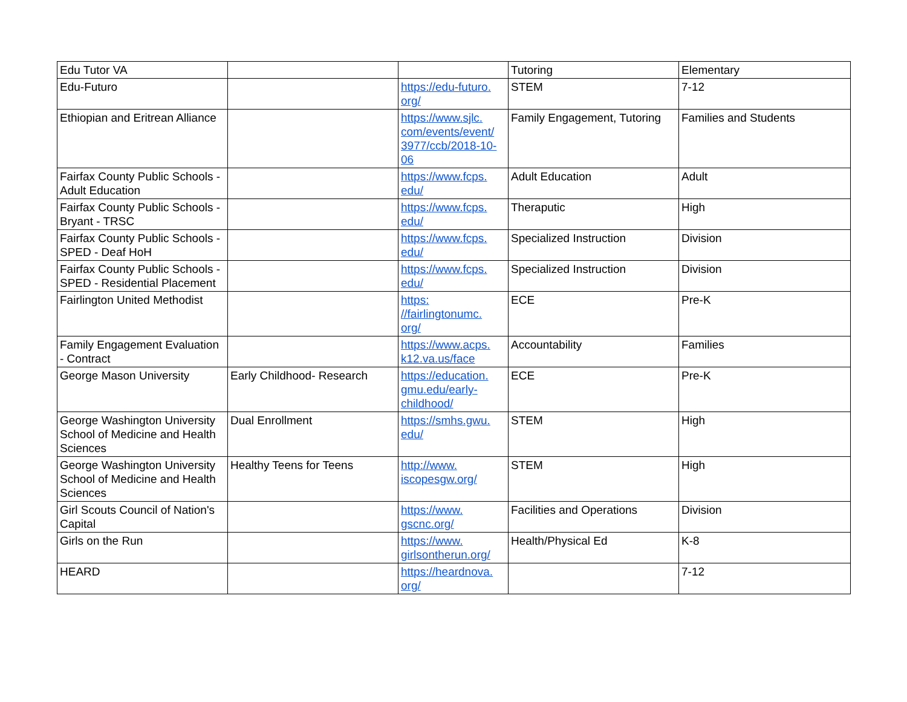| Edu Tutor VA | | | Tutoring | Elementary |
| Edu-Futuro | | https://edu-futuro. org/ | STEM | 7-12 |
| Ethiopian and Eritrean Alliance | | https://www.sjlc. com/events/event/ 3977/ccb/2018-10- 06 | Family Engagement, Tutoring | Families and Students |
| Fairfax County Public Schools - Adult Education | | https://www.fcps. edu/ | Adult Education | Adult |
| Fairfax County Public Schools - Bryant - TRSC | | https://www.fcps. edu/ | Theraputic | High |
| Fairfax County Public Schools - SPED - Deaf HoH | | https://www.fcps. edu/ | Specialized Instruction | Division |
| Fairfax County Public Schools - SPED - Residential Placement | | https://www.fcps. edu/ | Specialized Instruction | Division |
| Fairlington United Methodist | | https: //fairlingtonumc. org/ | ECE | Pre-K |
| Family Engagement Evaluation - Contract | | https://www.acps. k12.va.us/face | Accountability | Families |
| George Mason University | Early Childhood- Research | https://education. gmu.edu/early- childhood/ | ECE | Pre-K |
| George Washington University School of Medicine and Health Sciences | Dual Enrollment | https://smhs.gwu. edu/ | STEM | High |
| George Washington University School of Medicine and Health Sciences | Healthy Teens for Teens | http://www. iscopesgw.org/ | STEM | High |
| Girl Scouts Council of Nation's Capital | | https://www. gscnc.org/ | Facilities and Operations | Division |
| Girls on the Run | | https://www. girlsontherun.org/ | Health/Physical Ed | K-8 |
| HEARD | | https://heardnova. org/ | | 7-12 |